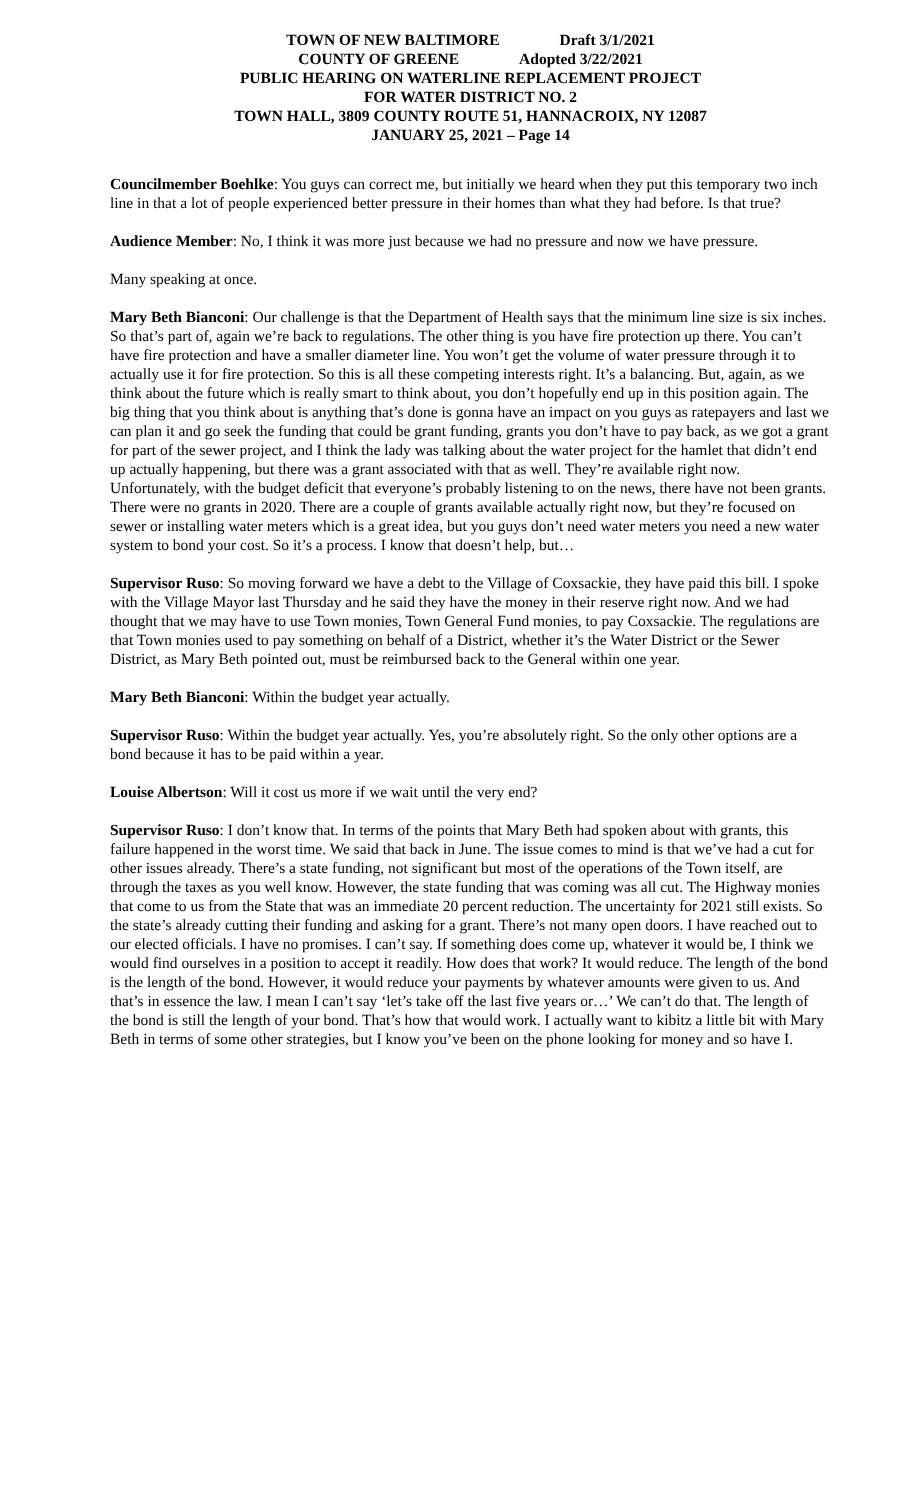TOWN OF NEW BALTIMORE Draft 3/1/2021
COUNTY OF GREENE Adopted 3/22/2021
PUBLIC HEARING ON WATERLINE REPLACEMENT PROJECT
FOR WATER DISTRICT NO. 2
TOWN HALL, 3809 COUNTY ROUTE 51, HANNACROIX, NY 12087
JANUARY 25, 2021 – Page 14
Councilmember Boehlke: You guys can correct me, but initially we heard when they put this temporary two inch line in that a lot of people experienced better pressure in their homes than what they had before. Is that true?
Audience Member: No, I think it was more just because we had no pressure and now we have pressure.
Many speaking at once.
Mary Beth Bianconi: Our challenge is that the Department of Health says that the minimum line size is six inches. So that’s part of, again we’re back to regulations. The other thing is you have fire protection up there. You can’t have fire protection and have a smaller diameter line. You won’t get the volume of water pressure through it to actually use it for fire protection. So this is all these competing interests right. It’s a balancing. But, again, as we think about the future which is really smart to think about, you don’t hopefully end up in this position again. The big thing that you think about is anything that’s done is gonna have an impact on you guys as ratepayers and last we can plan it and go seek the funding that could be grant funding, grants you don’t have to pay back, as we got a grant for part of the sewer project, and I think the lady was talking about the water project for the hamlet that didn’t end up actually happening, but there was a grant associated with that as well. They’re available right now. Unfortunately, with the budget deficit that everyone’s probably listening to on the news, there have not been grants. There were no grants in 2020. There are a couple of grants available actually right now, but they’re focused on sewer or installing water meters which is a great idea, but you guys don’t need water meters you need a new water system to bond your cost. So it’s a process. I know that doesn’t help, but…
Supervisor Ruso: So moving forward we have a debt to the Village of Coxsackie, they have paid this bill. I spoke with the Village Mayor last Thursday and he said they have the money in their reserve right now. And we had thought that we may have to use Town monies, Town General Fund monies, to pay Coxsackie. The regulations are that Town monies used to pay something on behalf of a District, whether it’s the Water District or the Sewer District, as Mary Beth pointed out, must be reimbursed back to the General within one year.
Mary Beth Bianconi: Within the budget year actually.
Supervisor Ruso: Within the budget year actually. Yes, you’re absolutely right. So the only other options are a bond because it has to be paid within a year.
Louise Albertson: Will it cost us more if we wait until the very end?
Supervisor Ruso: I don’t know that. In terms of the points that Mary Beth had spoken about with grants, this failure happened in the worst time. We said that back in June. The issue comes to mind is that we’ve had a cut for other issues already. There’s a state funding, not significant but most of the operations of the Town itself, are through the taxes as you well know. However, the state funding that was coming was all cut. The Highway monies that come to us from the State that was an immediate 20 percent reduction. The uncertainty for 2021 still exists. So the state’s already cutting their funding and asking for a grant. There’s not many open doors. I have reached out to our elected officials. I have no promises. I can’t say. If something does come up, whatever it would be, I think we would find ourselves in a position to accept it readily. How does that work? It would reduce. The length of the bond is the length of the bond. However, it would reduce your payments by whatever amounts were given to us. And that’s in essence the law. I mean I can’t say ‘let’s take off the last five years or…’ We can’t do that. The length of the bond is still the length of your bond. That’s how that would work. I actually want to kibitz a little bit with Mary Beth in terms of some other strategies, but I know you’ve been on the phone looking for money and so have I.